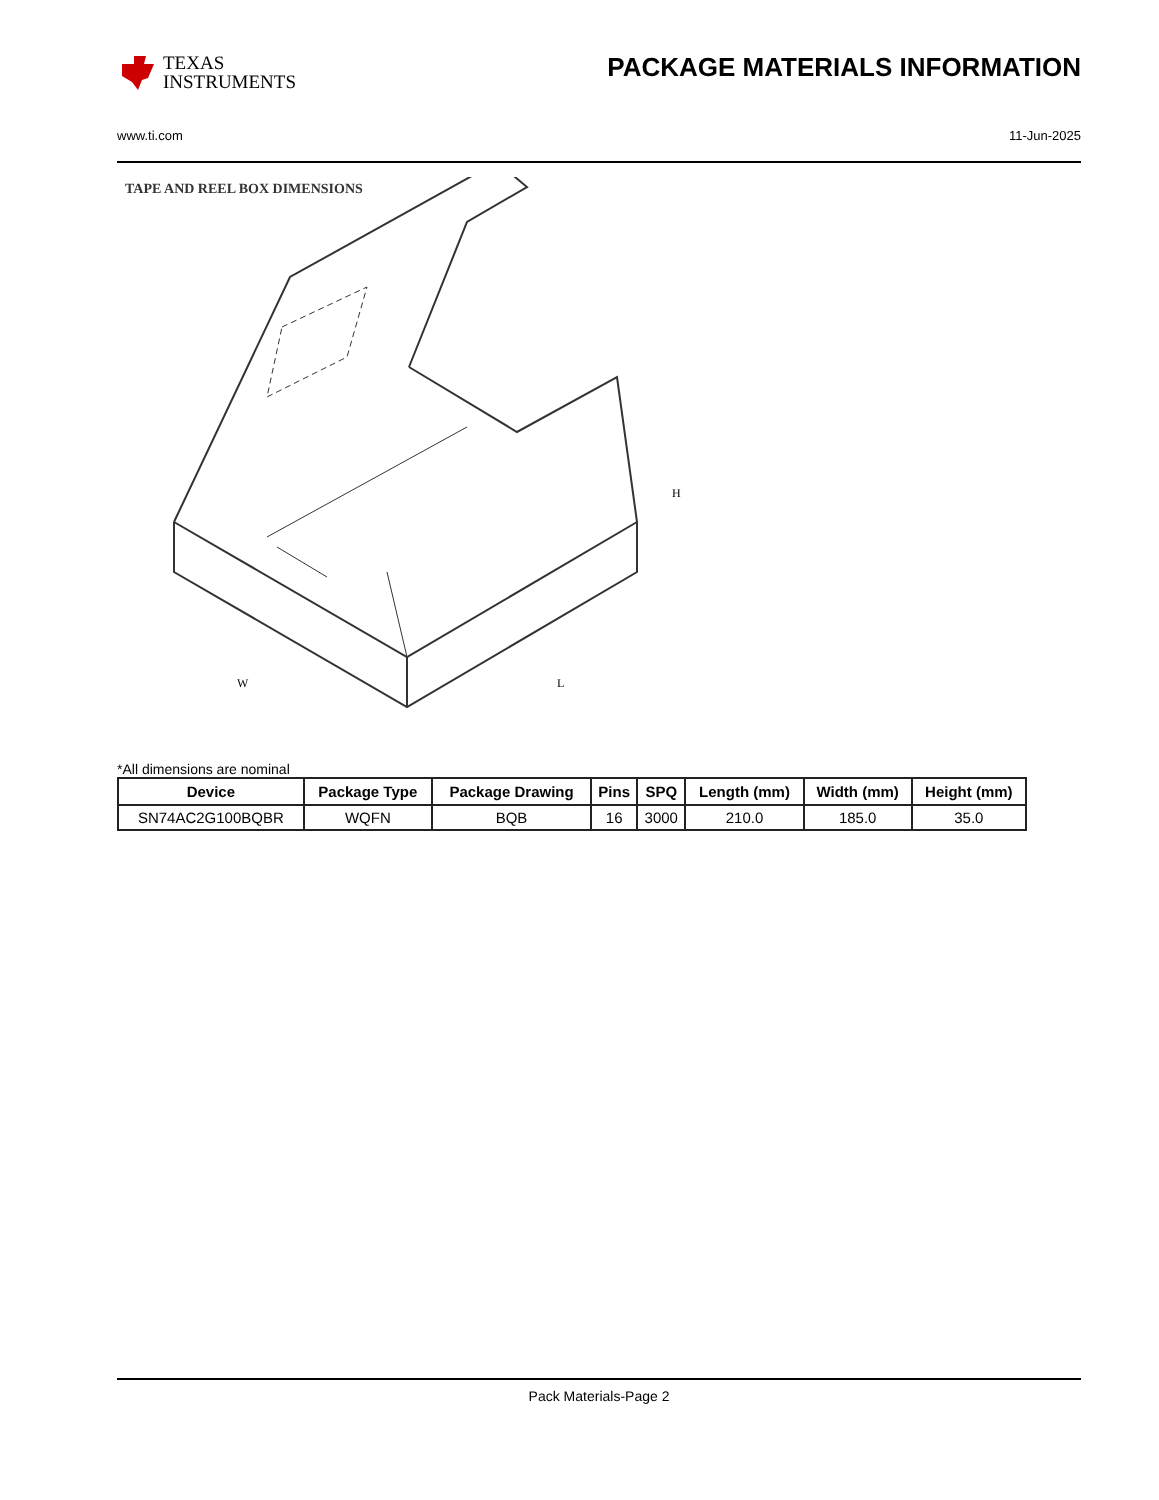TEXAS
INSTRUMENTS
PACKAGE MATERIALS INFORMATION
www.ti.com 11-Jun-2025
TAPE AND REEL BOX DIMENSIONS
H
W
L
*All dimensions are nominal
| Device | Package Type | Package Drawing | Pins | SPQ | Length (mm) | Width (mm) | Height (mm) |
| --- | --- | --- | --- | --- | --- | --- | --- |
| SN74AC2G100BQBR | WQFN | BQB | 16 | 3000 | 210.0 | 185.0 | 35.0 |
Pack Materials-Page 2